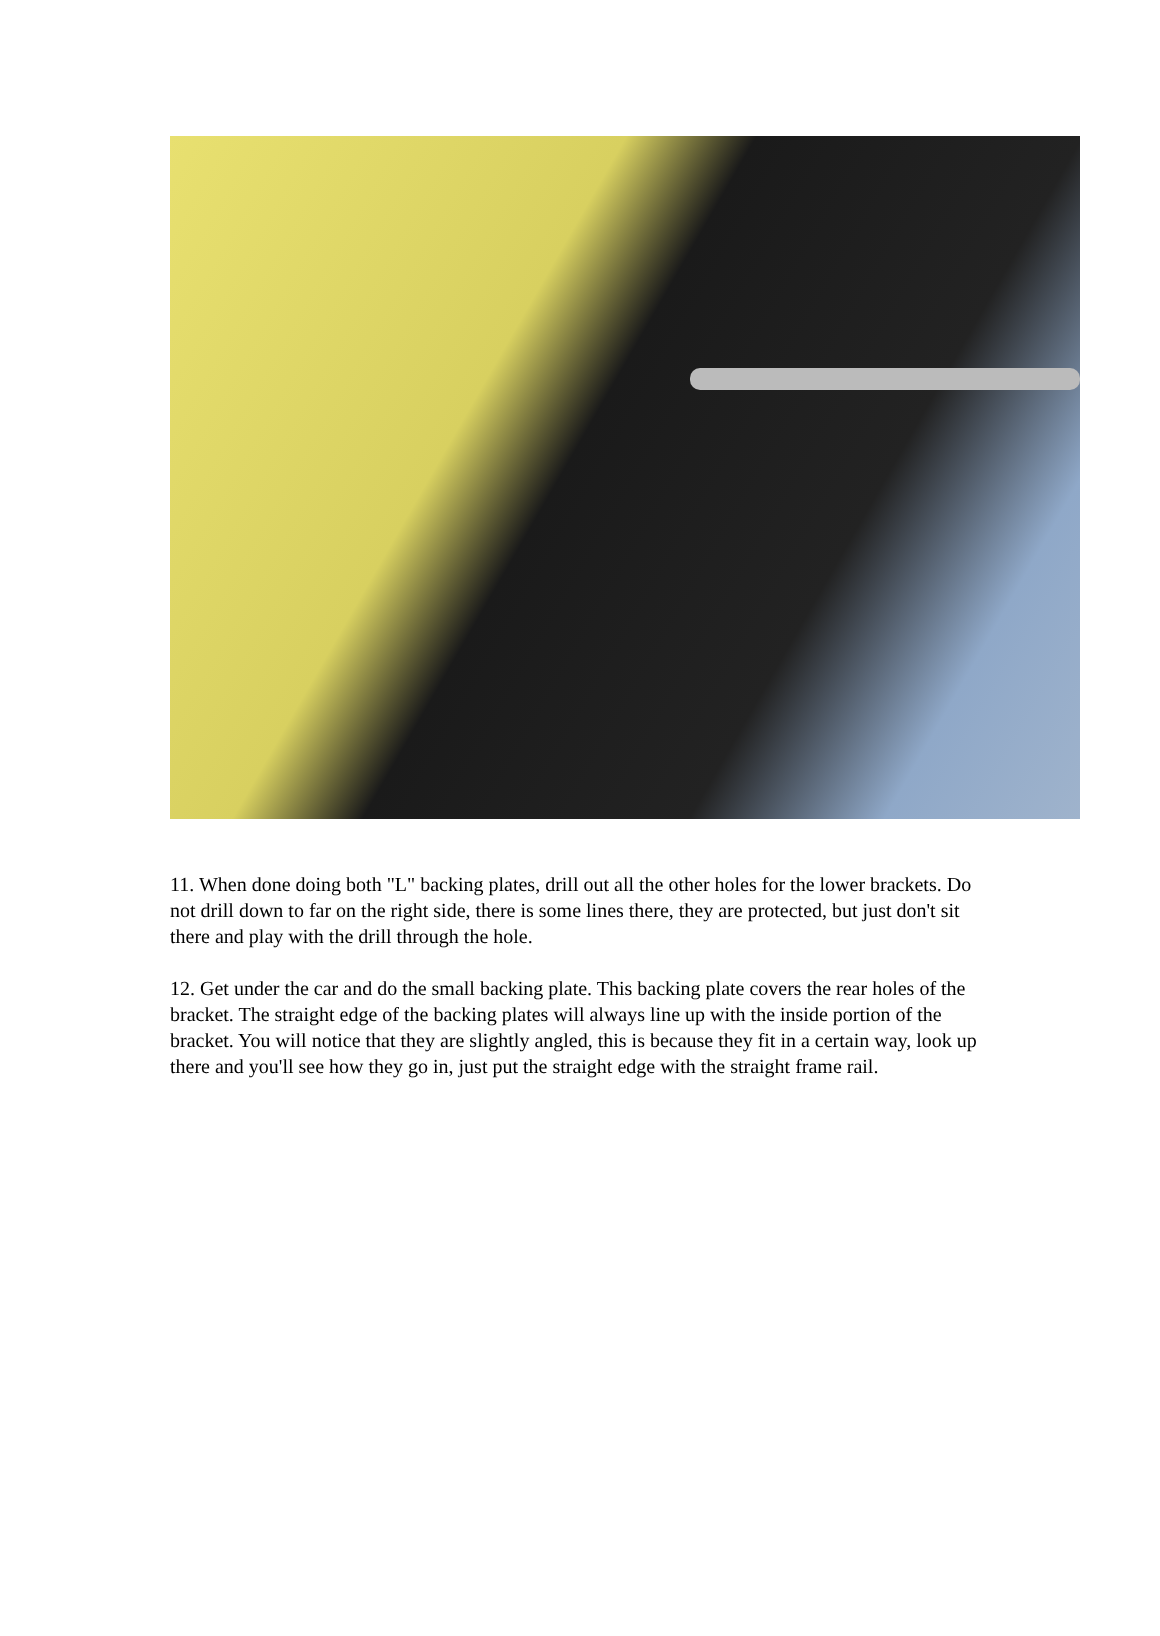11. When done doing both "L" backing plates, drill out all the other holes for the lower brackets. Do not drill down to far on the right side, there is some lines there, they are protected, but just don't sit there and play with the drill through the hole.
12. Get under the car and do the small backing plate. This backing plate covers the rear holes of the bracket. The straight edge of the backing plates will always line up with the inside portion of the bracket. You will notice that they are slightly angled, this is because they fit in a certain way, look up there and you'll see how they go in, just put the straight edge with the straight frame rail.